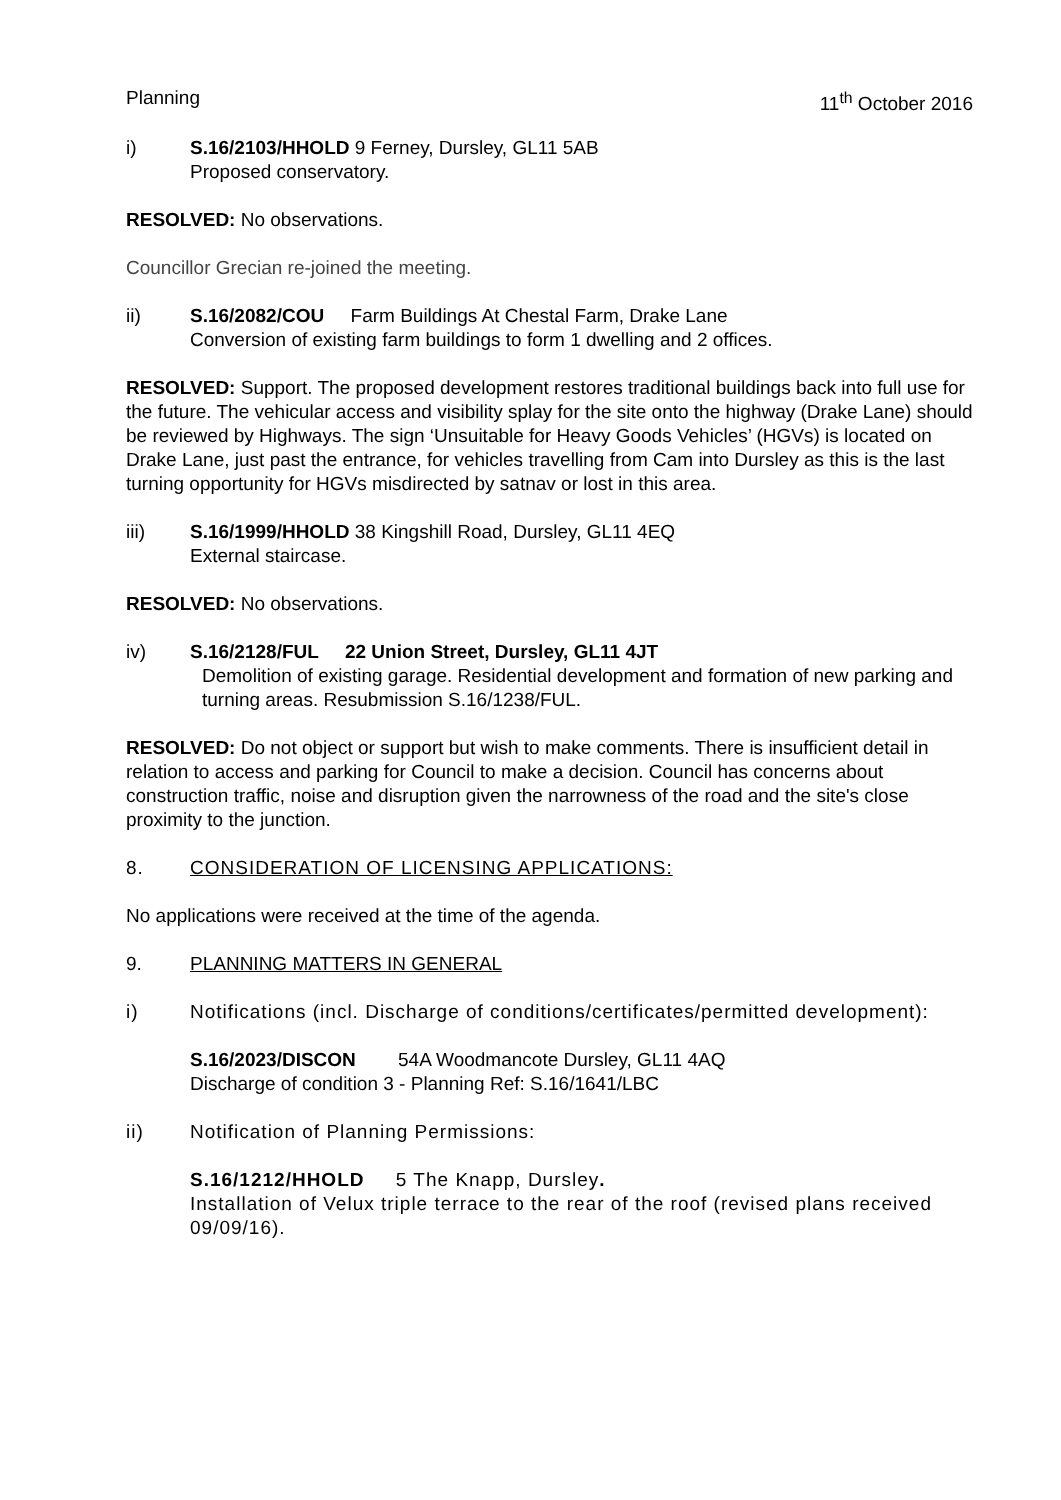Planning 11<sup>th</sup> October 2016
i) S.16/2103/HHOLD 9 Ferney, Dursley, GL11 5AB
Proposed conservatory.
RESOLVED: No observations.
Councillor Grecian re-joined the meeting.
ii) S.16/2082/COU Farm Buildings At Chestal Farm, Drake Lane
Conversion of existing farm buildings to form 1 dwelling and 2 offices.
RESOLVED: Support. The proposed development restores traditional buildings back into full use for the future. The vehicular access and visibility splay for the site onto the highway (Drake Lane) should be reviewed by Highways. The sign ‘Unsuitable for Heavy Goods Vehicles’ (HGVs) is located on Drake Lane, just past the entrance, for vehicles travelling from Cam into Dursley as this is the last turning opportunity for HGVs misdirected by satnav or lost in this area.
iii) S.16/1999/HHOLD 38 Kingshill Road, Dursley, GL11 4EQ
External staircase.
RESOLVED: No observations.
iv) S.16/2128/FUL 22 Union Street, Dursley, GL11 4JT
Demolition of existing garage. Residential development and formation of new parking and turning areas. Resubmission S.16/1238/FUL.
RESOLVED: Do not object or support but wish to make comments. There is insufficient detail in relation to access and parking for Council to make a decision. Council has concerns about construction traffic, noise and disruption given the narrowness of the road and the site's close proximity to the junction.
8. CONSIDERATION OF LICENSING APPLICATIONS:
No applications were received at the time of the agenda.
9. PLANNING MATTERS IN GENERAL
i) Notifications (incl. Discharge of conditions/certificates/permitted development):
S.16/2023/DISCON 54A Woodmancote Dursley, GL11 4AQ
Discharge of condition 3 - Planning Ref: S.16/1641/LBC
ii) Notification of Planning Permissions:
S.16/1212/HHOLD 5 The Knapp, Dursley.
Installation of Velux triple terrace to the rear of the roof (revised plans received 09/09/16).